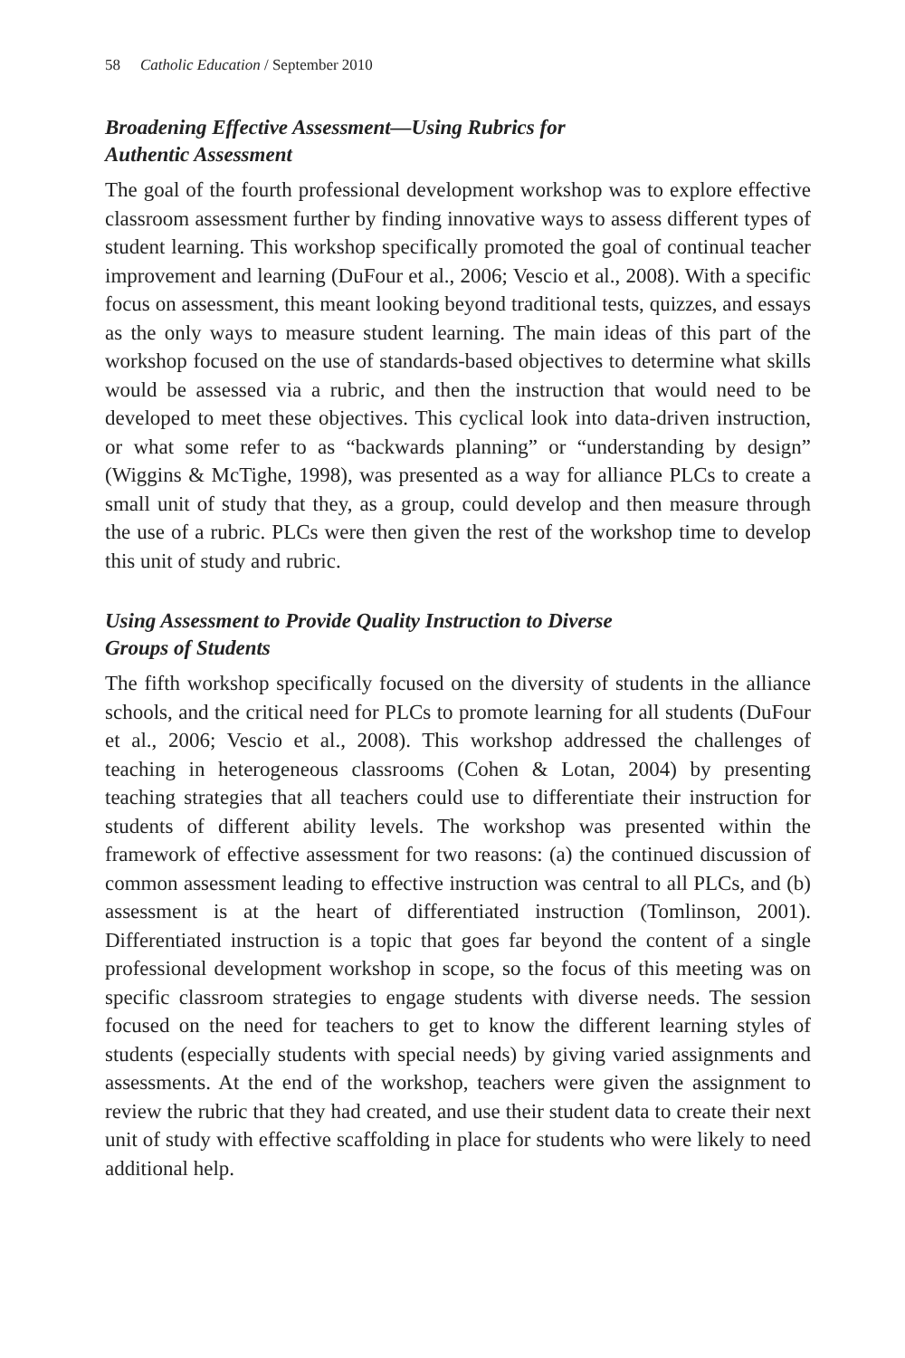58 Catholic Education / September 2010
Broadening Effective Assessment—Using Rubrics for
Authentic Assessment
The goal of the fourth professional development workshop was to explore effective classroom assessment further by finding innovative ways to assess different types of student learning. This workshop specifically promoted the goal of continual teacher improvement and learning (DuFour et al., 2006; Vescio et al., 2008). With a specific focus on assessment, this meant looking beyond traditional tests, quizzes, and essays as the only ways to measure student learning. The main ideas of this part of the workshop focused on the use of standards-based objectives to determine what skills would be assessed via a rubric, and then the instruction that would need to be developed to meet these objectives. This cyclical look into data-driven instruction, or what some refer to as “backwards planning” or “understanding by design” (Wiggins & McTighe, 1998), was presented as a way for alliance PLCs to create a small unit of study that they, as a group, could develop and then measure through the use of a rubric. PLCs were then given the rest of the workshop time to develop this unit of study and rubric.
Using Assessment to Provide Quality Instruction to Diverse
Groups of Students
The fifth workshop specifically focused on the diversity of students in the alliance schools, and the critical need for PLCs to promote learning for all students (DuFour et al., 2006; Vescio et al., 2008). This workshop addressed the challenges of teaching in heterogeneous classrooms (Cohen & Lotan, 2004) by presenting teaching strategies that all teachers could use to differentiate their instruction for students of different ability levels. The workshop was presented within the framework of effective assessment for two reasons: (a) the continued discussion of common assessment leading to effective instruction was central to all PLCs, and (b) assessment is at the heart of differentiated instruction (Tomlinson, 2001). Differentiated instruction is a topic that goes far beyond the content of a single professional development workshop in scope, so the focus of this meeting was on specific classroom strategies to engage students with diverse needs. The session focused on the need for teachers to get to know the different learning styles of students (especially students with special needs) by giving varied assignments and assessments. At the end of the workshop, teachers were given the assignment to review the rubric that they had created, and use their student data to create their next unit of study with effective scaffolding in place for students who were likely to need additional help.